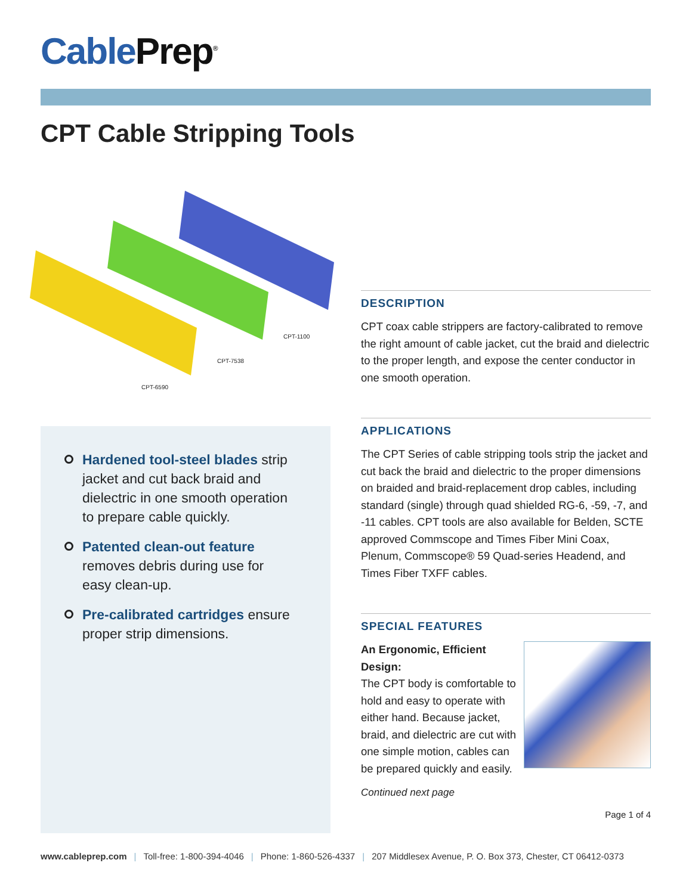Cable Prep<sup>®</sup>
CPT Cable Stripping Tools
CPT-1100
CPT-7538
CPT-6590
Hardened tool-steel blades strip jacket and cut back braid and dielectric in one smooth operation to prepare cable quickly.
Patented clean-out feature removes debris during use for easy clean-up.
Pre-calibrated cartridges ensure proper strip dimensions.
DESCRIPTION
CPT coax cable strippers are factory-calibrated to remove the right amount of cable jacket, cut the braid and dielectric to the proper length, and expose the center conductor in one smooth operation.
APPLICATIONS
The CPT Series of cable stripping tools strip the jacket and cut back the braid and dielectric to the proper dimensions on braided and braid-replacement drop cables, including standard (single) through quad shielded RG-6, -59, -7, and -11 cables. CPT tools are also available for Belden, SCTE approved Commscope and Times Fiber Mini Coax, Plenum, Commscope® 59 Quad-series Headend, and Times Fiber TXFF cables.
SPECIAL FEATURES
An Ergonomic, Efficient Design:
The CPT body is comfortable to hold and easy to operate with either hand. Because jacket, braid, and dielectric are cut with one simple motion, cables can be prepared quickly and easily.
Continued next page
Page 1 of 4
www.cableprep.com | Toll-free: 1-800-394-4046 | Phone: 1-860-526-4337 | 207 Middlesex Avenue, P. O. Box 373, Chester, CT 06412-0373